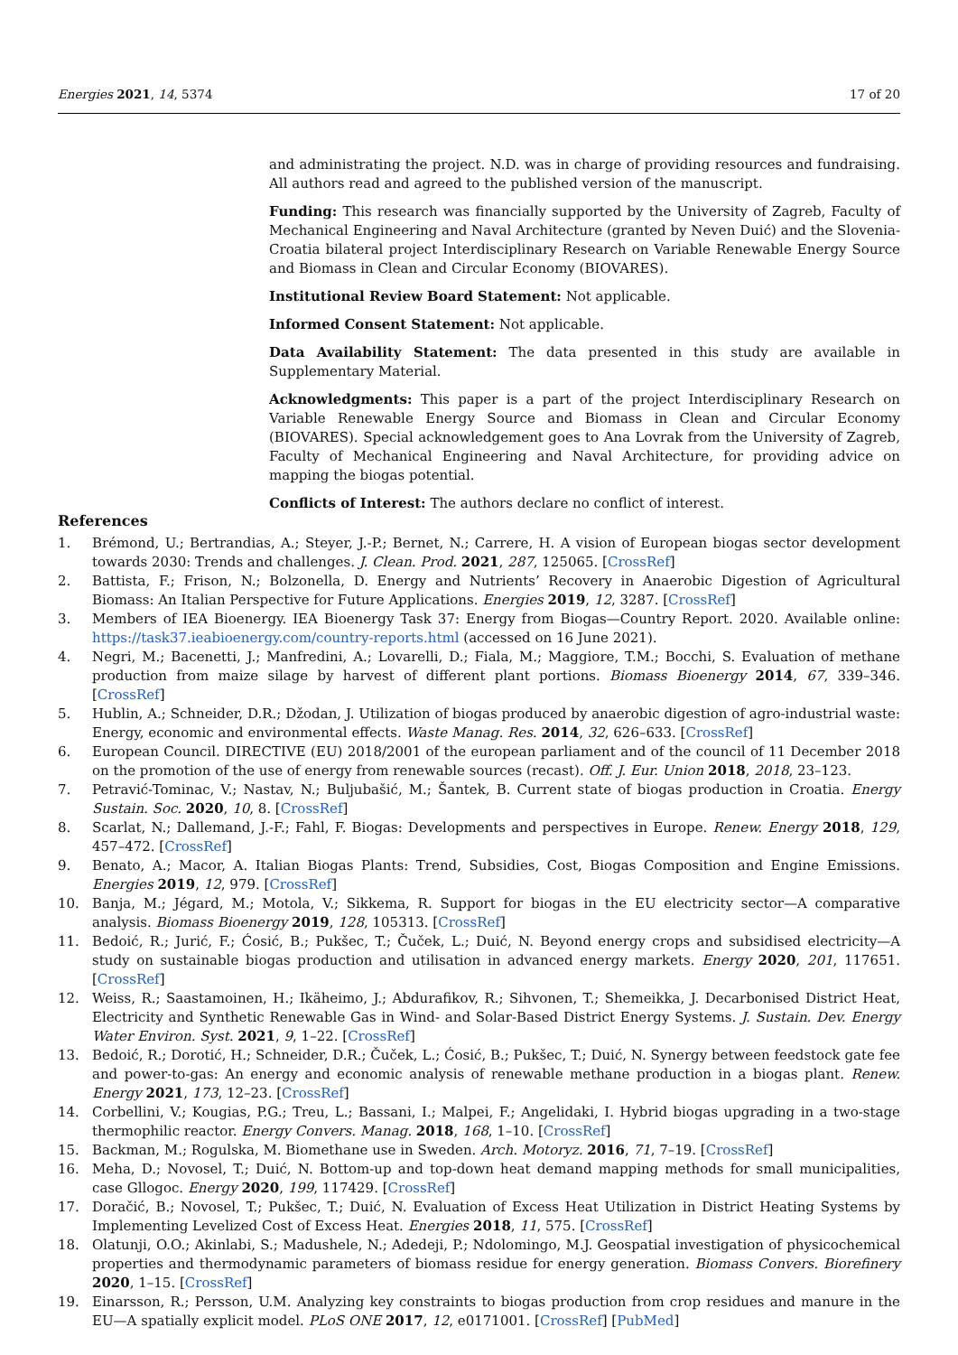Energies 2021, 14, 5374 17 of 20
and administrating the project. N.D. was in charge of providing resources and fundraising. All authors read and agreed to the published version of the manuscript.
Funding: This research was financially supported by the University of Zagreb, Faculty of Mechanical Engineering and Naval Architecture (granted by Neven Duić) and the Slovenia-Croatia bilateral project Interdisciplinary Research on Variable Renewable Energy Source and Biomass in Clean and Circular Economy (BIOVARES).
Institutional Review Board Statement: Not applicable.
Informed Consent Statement: Not applicable.
Data Availability Statement: The data presented in this study are available in Supplementary Material.
Acknowledgments: This paper is a part of the project Interdisciplinary Research on Variable Renewable Energy Source and Biomass in Clean and Circular Economy (BIOVARES). Special acknowledgement goes to Ana Lovrak from the University of Zagreb, Faculty of Mechanical Engineering and Naval Architecture, for providing advice on mapping the biogas potential.
Conflicts of Interest: The authors declare no conflict of interest.
References
1. Brémond, U.; Bertrandias, A.; Steyer, J.-P.; Bernet, N.; Carrere, H. A vision of European biogas sector development towards 2030: Trends and challenges. J. Clean. Prod. 2021, 287, 125065. [CrossRef]
2. Battista, F.; Frison, N.; Bolzonella, D. Energy and Nutrients’ Recovery in Anaerobic Digestion of Agricultural Biomass: An Italian Perspective for Future Applications. Energies 2019, 12, 3287. [CrossRef]
3. Members of IEA Bioenergy. IEA Bioenergy Task 37: Energy from Biogas—Country Report. 2020. Available online: https://task37.ieabioenergy.com/country-reports.html (accessed on 16 June 2021).
4. Negri, M.; Bacenetti, J.; Manfredini, A.; Lovarelli, D.; Fiala, M.; Maggiore, T.M.; Bocchi, S. Evaluation of methane production from maize silage by harvest of different plant portions. Biomass Bioenergy 2014, 67, 339–346. [CrossRef]
5. Hublin, A.; Schneider, D.R.; Džodan, J. Utilization of biogas produced by anaerobic digestion of agro-industrial waste: Energy, economic and environmental effects. Waste Manag. Res. 2014, 32, 626–633. [CrossRef]
6. European Council. DIRECTIVE (EU) 2018/2001 of the european parliament and of the council of 11 December 2018 on the promotion of the use of energy from renewable sources (recast). Off. J. Eur. Union 2018, 2018, 23–123.
7. Petravić-Tominac, V.; Nastav, N.; Buljubašić, M.; Šantek, B. Current state of biogas production in Croatia. Energy Sustain. Soc. 2020, 10, 8. [CrossRef]
8. Scarlat, N.; Dallemand, J.-F.; Fahl, F. Biogas: Developments and perspectives in Europe. Renew. Energy 2018, 129, 457–472. [CrossRef]
9. Benato, A.; Macor, A. Italian Biogas Plants: Trend, Subsidies, Cost, Biogas Composition and Engine Emissions. Energies 2019, 12, 979. [CrossRef]
10. Banja, M.; Jégard, M.; Motola, V.; Sikkema, R. Support for biogas in the EU electricity sector—A comparative analysis. Biomass Bioenergy 2019, 128, 105313. [CrossRef]
11. Bedoić, R.; Jurić, F.; Ćosić, B.; Pukšec, T.; Čuček, L.; Duić, N. Beyond energy crops and subsidised electricity—A study on sustainable biogas production and utilisation in advanced energy markets. Energy 2020, 201, 117651. [CrossRef]
12. Weiss, R.; Saastamoinen, H.; Ikäheimo, J.; Abdurafikov, R.; Sihvonen, T.; Shemeikka, J. Decarbonised District Heat, Electricity and Synthetic Renewable Gas in Wind- and Solar-Based District Energy Systems. J. Sustain. Dev. Energy Water Environ. Syst. 2021, 9, 1–22. [CrossRef]
13. Bedoić, R.; Dorotić, H.; Schneider, D.R.; Čuček, L.; Ćosić, B.; Pukšec, T.; Duić, N. Synergy between feedstock gate fee and power-to-gas: An energy and economic analysis of renewable methane production in a biogas plant. Renew. Energy 2021, 173, 12–23. [CrossRef]
14. Corbellini, V.; Kougias, P.G.; Treu, L.; Bassani, I.; Malpei, F.; Angelidaki, I. Hybrid biogas upgrading in a two-stage thermophilic reactor. Energy Convers. Manag. 2018, 168, 1–10. [CrossRef]
15. Backman, M.; Rogulska, M. Biomethane use in Sweden. Arch. Motoryz. 2016, 71, 7–19. [CrossRef]
16. Meha, D.; Novosel, T.; Duić, N. Bottom-up and top-down heat demand mapping methods for small municipalities, case Gllogoc. Energy 2020, 199, 117429. [CrossRef]
17. Doračić, B.; Novosel, T.; Pukšec, T.; Duić, N. Evaluation of Excess Heat Utilization in District Heating Systems by Implementing Levelized Cost of Excess Heat. Energies 2018, 11, 575. [CrossRef]
18. Olatunji, O.O.; Akinlabi, S.; Madushele, N.; Adedeji, P.; Ndolomingo, M.J. Geospatial investigation of physicochemical properties and thermodynamic parameters of biomass residue for energy generation. Biomass Convers. Biorefinery 2020, 1–15. [CrossRef]
19. Einarsson, R.; Persson, U.M. Analyzing key constraints to biogas production from crop residues and manure in the EU—A spatially explicit model. PLoS ONE 2017, 12, e0171001. [CrossRef] [PubMed]